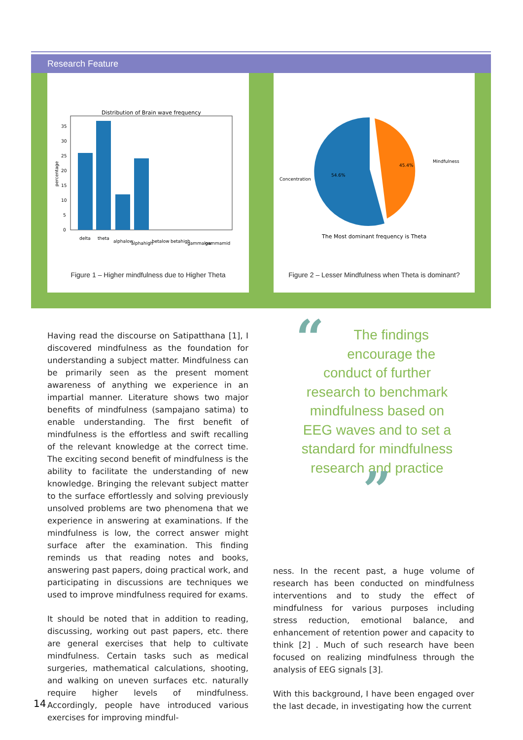Research Feature
Distribution of Brain wave frequency
35
30
25
20
15
10
5
0
percentage
delta
theta
alphalow
alphahigh
betalow
betahigh
gammalow
gammamid
Figure 1 – Higher mindfulness due to Higher Theta
45.4%
54.6%
Mindfulness
Concentration
The Most dominant frequency is Theta
Figure 2 – Lesser Mindfulness when Theta is dominant?
Having read the discourse on Satipatthana [1], I discovered mindfulness as the foundation for understanding a subject matter. Mindfulness can be primarily seen as the present moment awareness of anything we experience in an impartial manner. Literature shows two major benefits of mindfulness (sampajano satima) to enable understanding. The first benefit of mindfulness is the effortless and swift recalling of the relevant knowledge at the correct time. The exciting second benefit of mindfulness is the ability to facilitate the understanding of new knowledge. Bringing the relevant subject matter to the surface effortlessly and solving previously unsolved problems are two phenomena that we experience in answering at examinations. If the mindfulness is low, the correct answer might surface after the examination. This finding reminds us that reading notes and books, answering past papers, doing practical work, and participating in discussions are techniques we used to improve mindfulness required for exams.
It should be noted that in addition to reading, discussing, working out past papers, etc. there are general exercises that help to cultivate mindfulness. Certain tasks such as medical surgeries, mathematical calculations, shooting, and walking on uneven surfaces etc. naturally require higher levels of mindfulness. Accordingly, people have introduced various exercises for improving mindful-
“The findings encourage the conduct of further research to benchmark mindfulness based on EEG waves and to set a standard for mindfulness research and practice ”
ness. In the recent past, a huge volume of research has been conducted on mindfulness interventions and to study the effect of mindfulness for various purposes including stress reduction, emotional balance, and enhancement of retention power and capacity to think [2] . Much of such research have been focused on realizing mindfulness through the analysis of EEG signals [3].
With this background, I have been engaged over the last decade, in investigating how the current
14